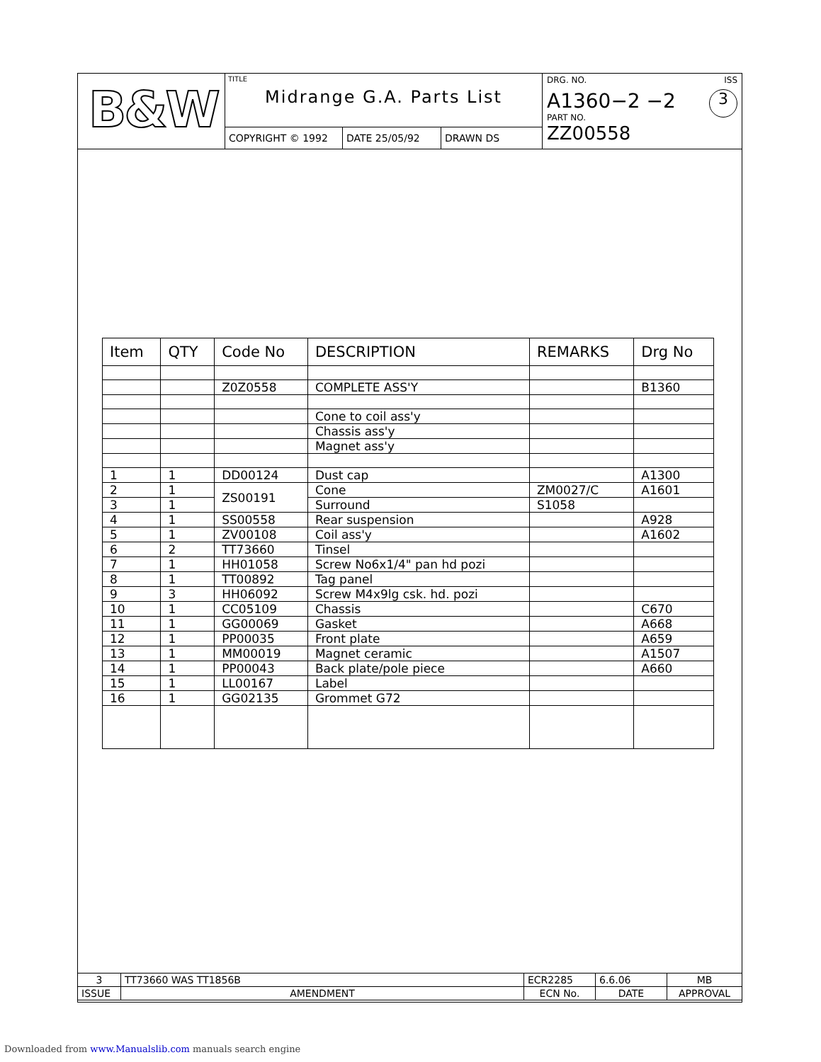B&W
TITLE
Midrange G.A. Parts List
COPYRIGHT © 1992 DATE 25/05/92 DRAWN DS
DRG. NO. ISS
A1360−2 −2 3
PART NO.
ZZ00558
| Item | QTY | Code No | DESCRIPTION | REMARKS | Drg No |
| --- | --- | --- | --- | --- | --- |
| | | Z0Z0558 | COMPLETE ASS'Y | | B1360 |
| | | | Cone to coil ass'y | | |
| | | | Chassis ass'y | | |
| | | | Magnet ass'y | | |
| 1 | 1 | DD00124 | Dust cap | | A1300 |
| 2 | 1 | ZS00191 | Cone | ZM0027/C | A1601 |
| 3 | 1 | | Surround | S1058 | |
| 4 | 1 | SS00558 | Rear suspension | | A928 |
| 5 | 1 | ZV00108 | Coil ass'y | | A1602 |
| 6 | 2 | TT73660 | Tinsel | | |
| 7 | 1 | HH01058 | Screw No6x1/4" pan hd pozi | | |
| 8 | 1 | TT00892 | Tag panel | | |
| 9 | 3 | HH06092 | Screw M4x9lg csk. hd. pozi | | |
| 10 | 1 | CC05109 | Chassis | | C670 |
| 11 | 1 | GG00069 | Gasket | | A668 |
| 12 | 1 | PP00035 | Front plate | | A659 |
| 13 | 1 | MM00019 | Magnet ceramic | | A1507 |
| 14 | 1 | PP00043 | Back plate/pole piece | | A660 |
| 15 | 1 | LL00167 | Label | | |
| 16 | 1 | GG02135 | Grommet G72 | | |
| 3 | TT73660 WAS TT1856B | ECR2285 | 6.6.06 | MB |
| ISSUE | AMENDMENT | ECN No. | DATE | APPROVAL |
Downloaded from www.Manualslib.com manuals search engine